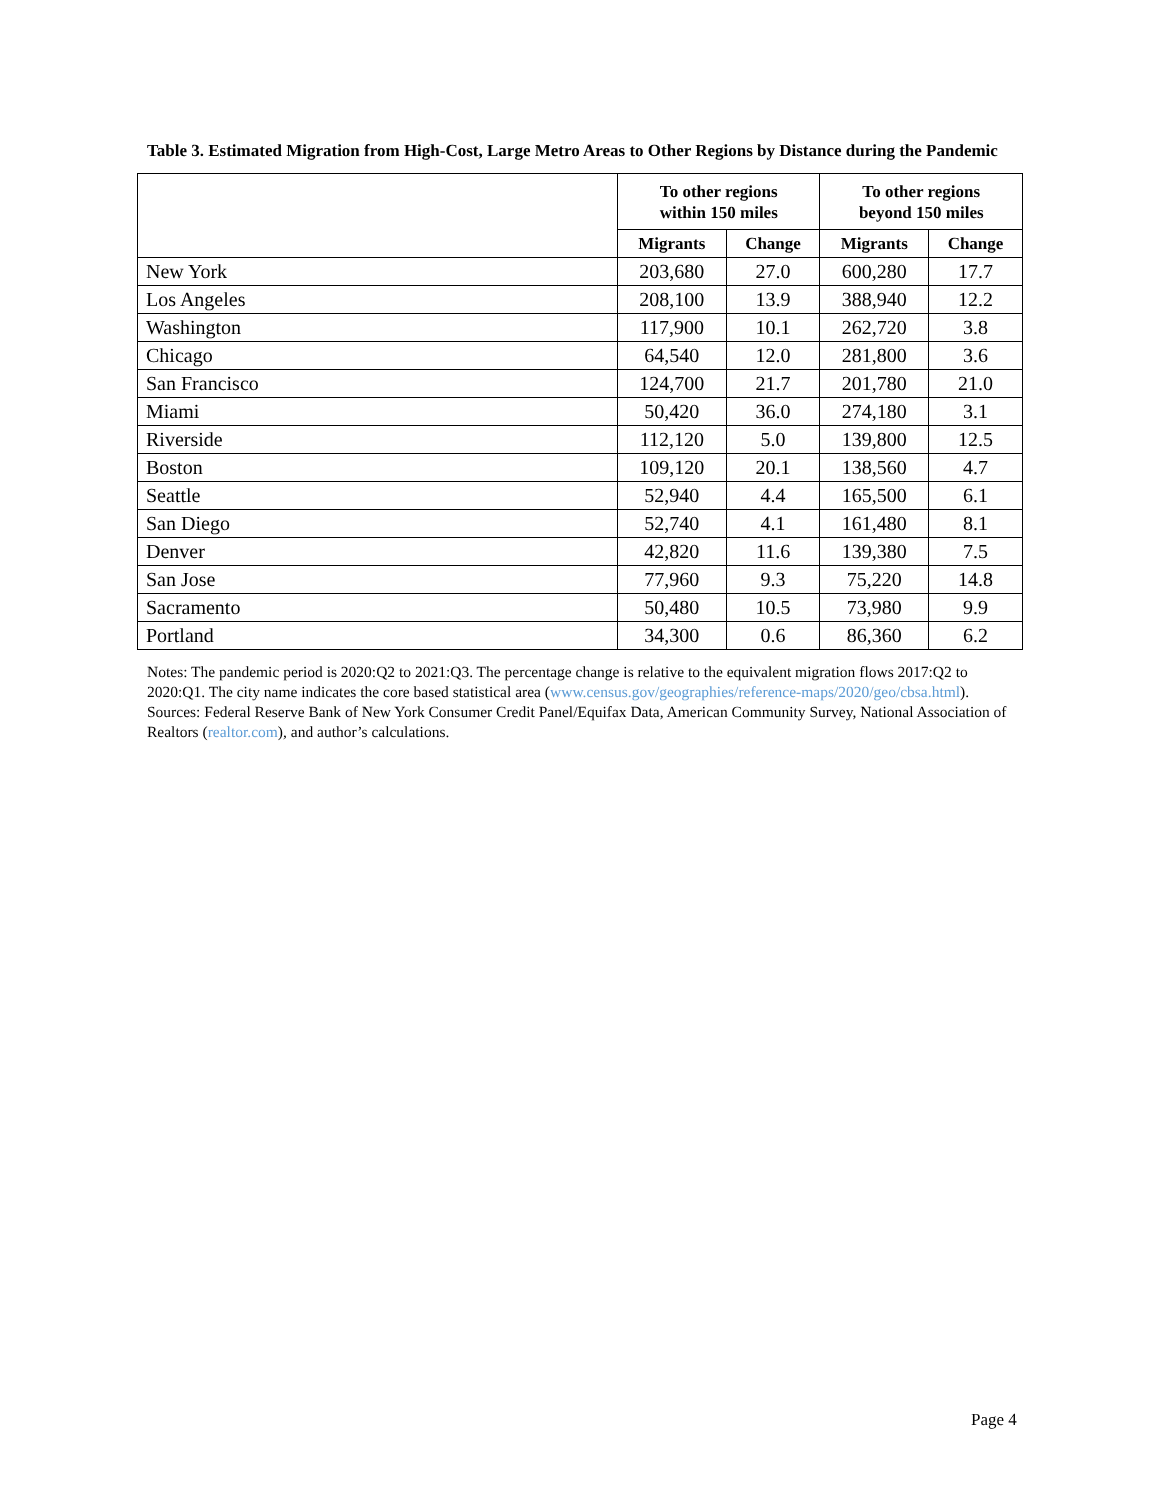Table 3. Estimated Migration from High-Cost, Large Metro Areas to Other Regions by Distance during the Pandemic
| | To other regions within 150 miles | | To other regions beyond 150 miles | |
| --- | --- | --- | --- | --- |
| | Migrants | Change | Migrants | Change |
| New York | 203,680 | 27.0 | 600,280 | 17.7 |
| Los Angeles | 208,100 | 13.9 | 388,940 | 12.2 |
| Washington | 117,900 | 10.1 | 262,720 | 3.8 |
| Chicago | 64,540 | 12.0 | 281,800 | 3.6 |
| San Francisco | 124,700 | 21.7 | 201,780 | 21.0 |
| Miami | 50,420 | 36.0 | 274,180 | 3.1 |
| Riverside | 112,120 | 5.0 | 139,800 | 12.5 |
| Boston | 109,120 | 20.1 | 138,560 | 4.7 |
| Seattle | 52,940 | 4.4 | 165,500 | 6.1 |
| San Diego | 52,740 | 4.1 | 161,480 | 8.1 |
| Denver | 42,820 | 11.6 | 139,380 | 7.5 |
| San Jose | 77,960 | 9.3 | 75,220 | 14.8 |
| Sacramento | 50,480 | 10.5 | 73,980 | 9.9 |
| Portland | 34,300 | 0.6 | 86,360 | 6.2 |
Notes: The pandemic period is 2020:Q2 to 2021:Q3. The percentage change is relative to the equivalent migration flows 2017:Q2 to 2020:Q1. The city name indicates the core based statistical area (www.census.gov/geographies/reference-maps/2020/geo/cbsa.html).
Sources: Federal Reserve Bank of New York Consumer Credit Panel/Equifax Data, American Community Survey, National Association of Realtors (realtor.com), and author’s calculations.
Page 4